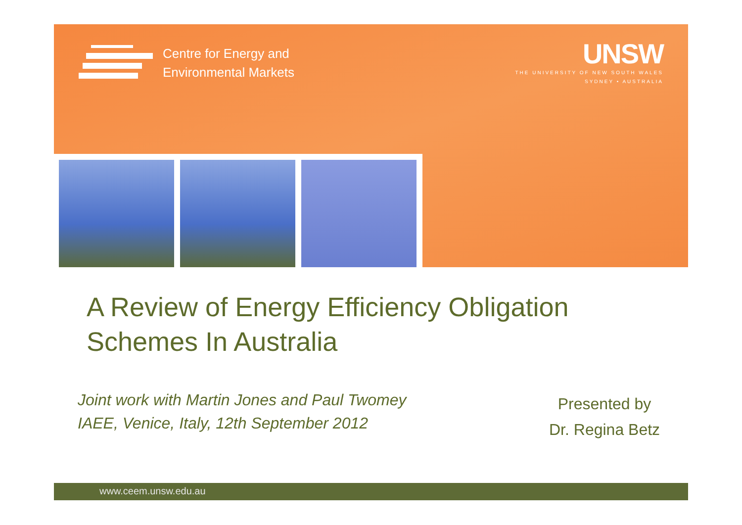Centre for Energy and
Environmental Markets
UNSW
THE UNIVERSITY OF NEW SOUTH WALES
SYDNEY • AUSTRALIA
A Review of Energy Efficiency Obligation
Schemes In Australia
Joint work with Martin Jones and Paul Twomey
IAEE, Venice, Italy, 12th September 2012
Presented by
Dr. Regina Betz
www.ceem.unsw.edu.au